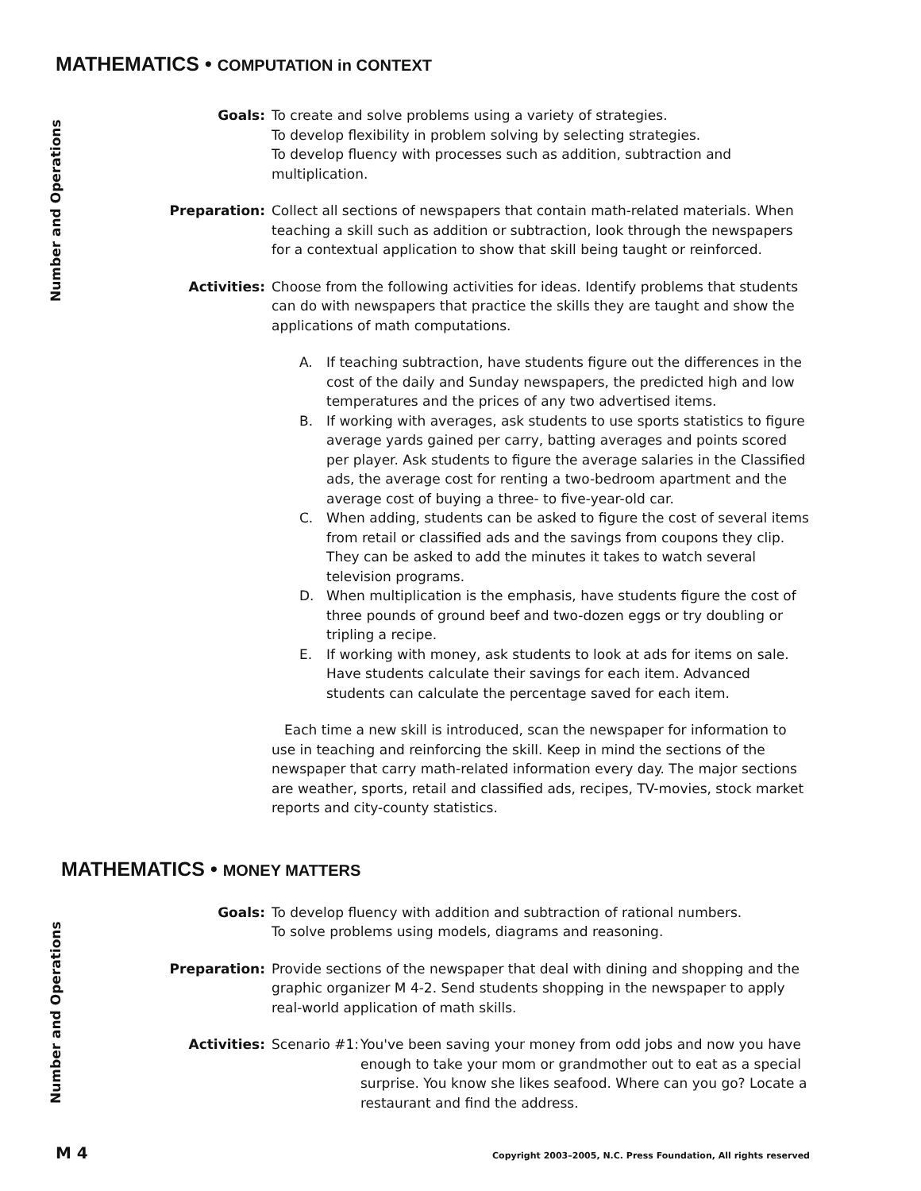MATHEMATICS • COMPUTATION in CONTEXT
Number and Operations
Goals: To create and solve problems using a variety of strategies.
To develop flexibility in problem solving by selecting strategies.
To develop fluency with processes such as addition, subtraction and multiplication.
Preparation: Collect all sections of newspapers that contain math-related materials. When teaching a skill such as addition or subtraction, look through the newspapers for a contextual application to show that skill being taught or reinforced.
Activities: Choose from the following activities for ideas. Identify problems that students can do with newspapers that practice the skills they are taught and show the applications of math computations.
A. If teaching subtraction, have students figure out the differences in the cost of the daily and Sunday newspapers, the predicted high and low temperatures and the prices of any two advertised items.
B. If working with averages, ask students to use sports statistics to figure average yards gained per carry, batting averages and points scored per player. Ask students to figure the average salaries in the Classified ads, the average cost for renting a two-bedroom apartment and the average cost of buying a three- to five-year-old car.
C. When adding, students can be asked to figure the cost of several items from retail or classified ads and the savings from coupons they clip. They can be asked to add the minutes it takes to watch several television programs.
D. When multiplication is the emphasis, have students figure the cost of three pounds of ground beef and two-dozen eggs or try doubling or tripling a recipe.
E. If working with money, ask students to look at ads for items on sale. Have students calculate their savings for each item. Advanced students can calculate the percentage saved for each item.
Each time a new skill is introduced, scan the newspaper for information to use in teaching and reinforcing the skill. Keep in mind the sections of the newspaper that carry math-related information every day. The major sections are weather, sports, retail and classified ads, recipes, TV-movies, stock market reports and city-county statistics.
MATHEMATICS • MONEY MATTERS
Number and Operations
Goals: To develop fluency with addition and subtraction of rational numbers.
To solve problems using models, diagrams and reasoning.
Preparation: Provide sections of the newspaper that deal with dining and shopping and the graphic organizer M 4-2. Send students shopping in the newspaper to apply real-world application of math skills.
Activities: Scenario #1: You've been saving your money from odd jobs and now you have enough to take your mom or grandmother out to eat as a special surprise. You know she likes seafood. Where can you go? Locate a restaurant and find the address.
M 4 Copyright 2003–2005, N.C. Press Foundation, All rights reserved